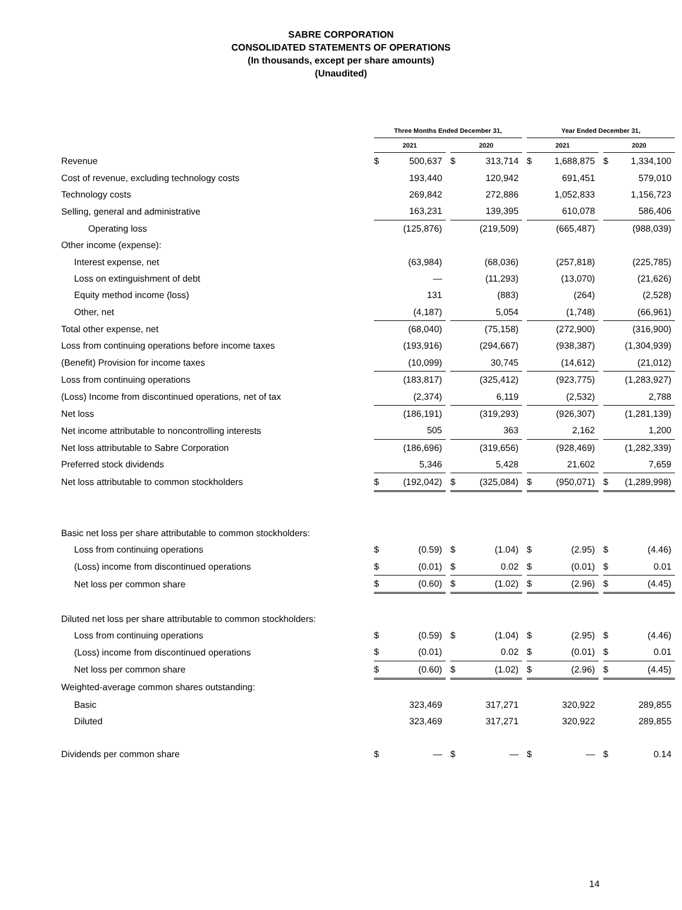SABRE CORPORATION
CONSOLIDATED STATEMENTS OF OPERATIONS
(In thousands, except per share amounts)
(Unaudited)
| | Three Months Ended December 31, | | | | | | Year Ended December 31, | | | | |
| --- | --- | --- | --- | --- | --- | --- | --- | --- | --- | --- | --- |
| | 2021 | | | 2020 | | | 2021 | | | 2020 | |
| Revenue | $ | 500,637 | | $ | 313,714 | | $ | 1,688,875 | | $ | 1,334,100 |
| Cost of revenue, excluding technology costs | | 193,440 | | | 120,942 | | | 691,451 | | | 579,010 |
| Technology costs | | 269,842 | | | 272,886 | | | 1,052,833 | | | 1,156,723 |
| Selling, general and administrative | | 163,231 | | | 139,395 | | | 610,078 | | | 586,406 |
| Operating loss | | (125,876) | | | (219,509) | | | (665,487) | | | (988,039) |
| Other income (expense): | | | | | | | | | | | |
| Interest expense, net | | (63,984) | | | (68,036) | | | (257,818) | | | (225,785) |
| Loss on extinguishment of debt | | — | | | (11,293) | | | (13,070) | | | (21,626) |
| Equity method income (loss) | | 131 | | | (883) | | | (264) | | | (2,528) |
| Other, net | | (4,187) | | | 5,054 | | | (1,748) | | | (66,961) |
| Total other expense, net | | (68,040) | | | (75,158) | | | (272,900) | | | (316,900) |
| Loss from continuing operations before income taxes | | (193,916) | | | (294,667) | | | (938,387) | | | (1,304,939) |
| (Benefit) Provision for income taxes | | (10,099) | | | 30,745 | | | (14,612) | | | (21,012) |
| Loss from continuing operations | | (183,817) | | | (325,412) | | | (923,775) | | | (1,283,927) |
| (Loss) Income from discontinued operations, net of tax | | (2,374) | | | 6,119 | | | (2,532) | | | 2,788 |
| Net loss | | (186,191) | | | (319,293) | | | (926,307) | | | (1,281,139) |
| Net income attributable to noncontrolling interests | | 505 | | | 363 | | | 2,162 | | | 1,200 |
| Net loss attributable to Sabre Corporation | | (186,696) | | | (319,656) | | | (928,469) | | | (1,282,339) |
| Preferred stock dividends | | 5,346 | | | 5,428 | | | 21,602 | | | 7,659 |
| Net loss attributable to common stockholders | $ | (192,042) | | $ | (325,084) | | $ | (950,071) | | $ | (1,289,998) |
| Basic net loss per share attributable to common stockholders: | | | | | | | | | | | |
| Loss from continuing operations | $ | (0.59) | | $ | (1.04) | | $ | (2.95) | | $ | (4.46) |
| (Loss) income from discontinued operations | $ | (0.01) | | $ | 0.02 | | $ | (0.01) | | $ | 0.01 |
| Net loss per common share | $ | (0.60) | | $ | (1.02) | | $ | (2.96) | | $ | (4.45) |
| Diluted net loss per share attributable to common stockholders: | | | | | | | | | | | |
| Loss from continuing operations | $ | (0.59) | | $ | (1.04) | | $ | (2.95) | | $ | (4.46) |
| (Loss) income from discontinued operations | $ | (0.01) | | | 0.02 | | $ | (0.01) | | $ | 0.01 |
| Net loss per common share | $ | (0.60) | | $ | (1.02) | | $ | (2.96) | | $ | (4.45) |
| Weighted-average common shares outstanding: | | | | | | | | | | | |
| Basic | | 323,469 | | | 317,271 | | | 320,922 | | | 289,855 |
| Diluted | | 323,469 | | | 317,271 | | | 320,922 | | | 289,855 |
| Dividends per common share | $ | — | | $ | — | | $ | — | | $ | 0.14 |
14